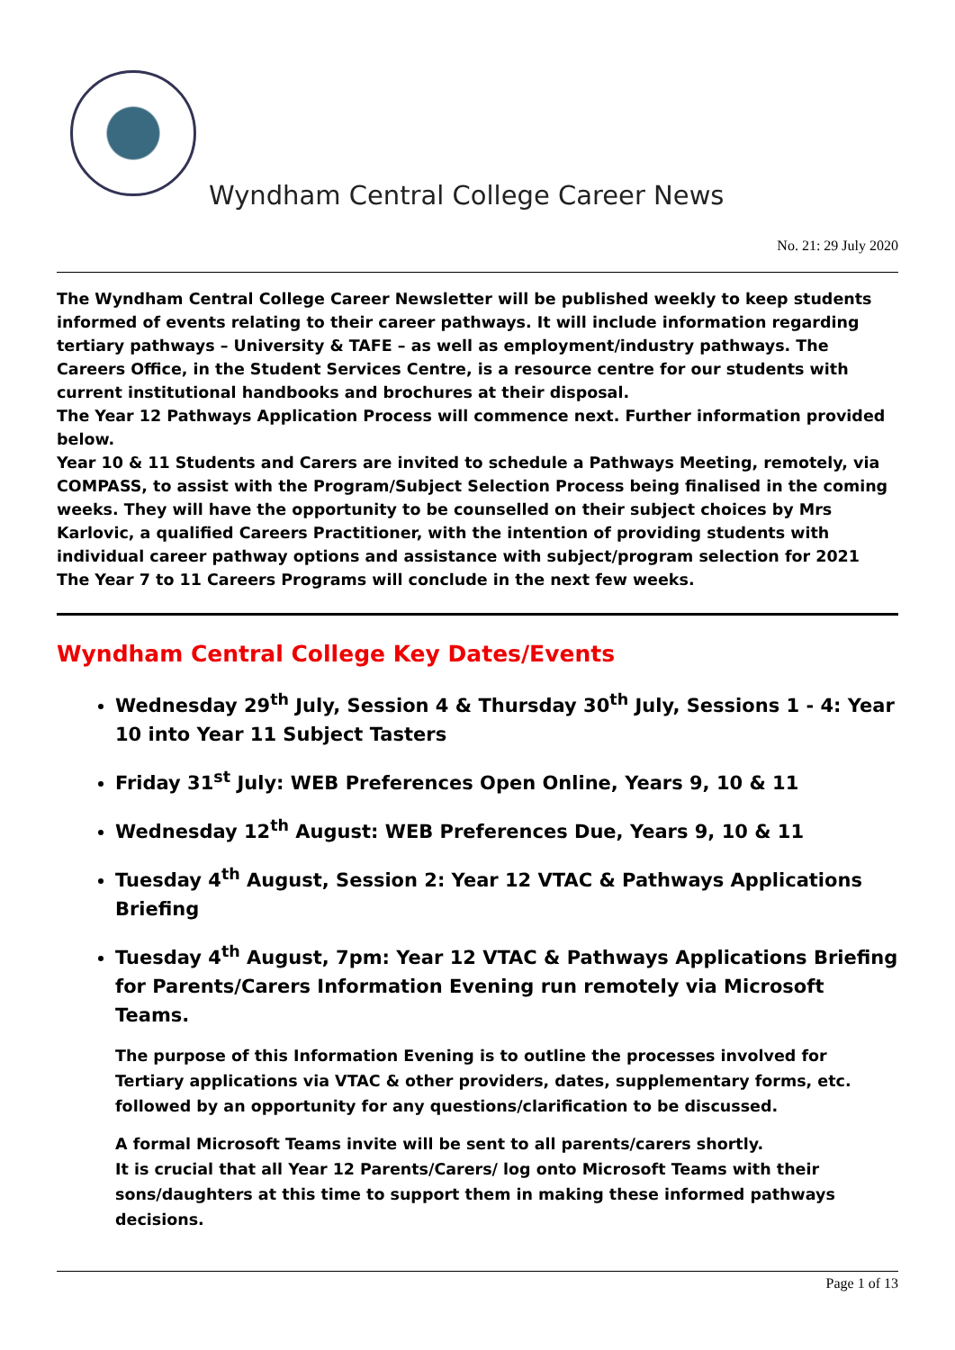Wyndham Central College Career News
No. 21: 29 July 2020
The Wyndham Central College Career Newsletter will be published weekly to keep students informed of events relating to their career pathways. It will include information regarding tertiary pathways – University & TAFE – as well as employment/industry pathways. The Careers Office, in the Student Services Centre, is a resource centre for our students with current institutional handbooks and brochures at their disposal.
The Year 12 Pathways Application Process will commence next. Further information provided below.
Year 10 & 11 Students and Carers are invited to schedule a Pathways Meeting, remotely, via COMPASS, to assist with the Program/Subject Selection Process being finalised in the coming weeks. They will have the opportunity to be counselled on their subject choices by Mrs Karlovic, a qualified Careers Practitioner, with the intention of providing students with individual career pathway options and assistance with subject/program selection for 2021
The Year 7 to 11 Careers Programs will conclude in the next few weeks.
Wyndham Central College Key Dates/Events
Wednesday 29<sup>th</sup> July, Session 4 & Thursday 30<sup>th</sup> July, Sessions 1 - 4: Year 10 into Year 11 Subject Tasters
Friday 31<sup>st</sup> July: WEB Preferences Open Online, Years 9, 10 & 11
Wednesday 12<sup>th</sup> August: WEB Preferences Due, Years 9, 10 & 11
Tuesday 4<sup>th</sup> August, Session 2: Year 12 VTAC & Pathways Applications Briefing
Tuesday 4<sup>th</sup> August, 7pm: Year 12 VTAC & Pathways Applications Briefing for Parents/Carers Information Evening run remotely via Microsoft Teams.
The purpose of this Information Evening is to outline the processes involved for Tertiary applications via VTAC & other providers, dates, supplementary forms, etc. followed by an opportunity for any questions/clarification to be discussed.
A formal Microsoft Teams invite will be sent to all parents/carers shortly.
It is crucial that all Year 12 Parents/Carers/ log onto Microsoft Teams with their sons/daughters at this time to support them in making these informed pathways decisions.
Page 1 of 13